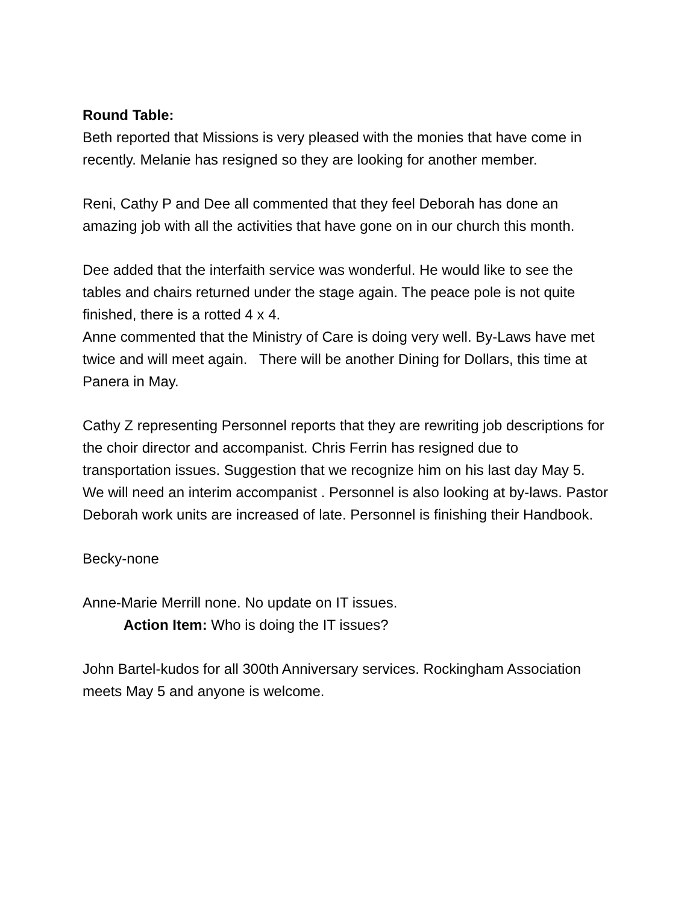Round Table:
Beth reported that Missions is very pleased with the monies that have come in recently. Melanie has resigned so they are looking for another member.
Reni, Cathy P and Dee all commented that they feel Deborah has done an amazing job with all the activities that have gone on in our church this month.
Dee added that the interfaith service was wonderful. He would like to see the tables and chairs returned under the stage again. The peace pole is not quite finished, there is a rotted 4 x 4.
Anne commented that the Ministry of Care is doing very well. By-Laws have met twice and will meet again. There will be another Dining for Dollars, this time at Panera in May.
Cathy Z representing Personnel reports that they are rewriting job descriptions for the choir director and accompanist. Chris Ferrin has resigned due to transportation issues. Suggestion that we recognize him on his last day May 5. We will need an interim accompanist . Personnel is also looking at by-laws. Pastor Deborah work units are increased of late. Personnel is finishing their Handbook.
Becky-none
Anne-Marie Merrill none. No update on IT issues.
Action Item: Who is doing the IT issues?
John Bartel-kudos for all 300th Anniversary services. Rockingham Association meets May 5 and anyone is welcome.